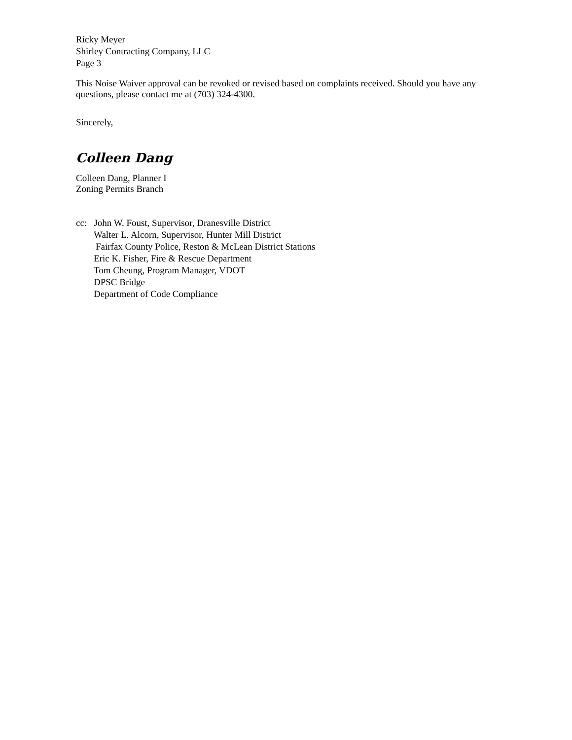Ricky Meyer
Shirley Contracting Company, LLC
Page 3
This Noise Waiver approval can be revoked or revised based on complaints received. Should you have any questions, please contact me at (703) 324-4300.
Sincerely,
Colleen Dang
Colleen Dang, Planner I
Zoning Permits Branch
cc: John W. Foust, Supervisor, Dranesville District
Walter L. Alcorn, Supervisor, Hunter Mill District
Fairfax County Police, Reston & McLean District Stations
Eric K. Fisher, Fire & Rescue Department
Tom Cheung, Program Manager, VDOT
DPSC Bridge
Department of Code Compliance